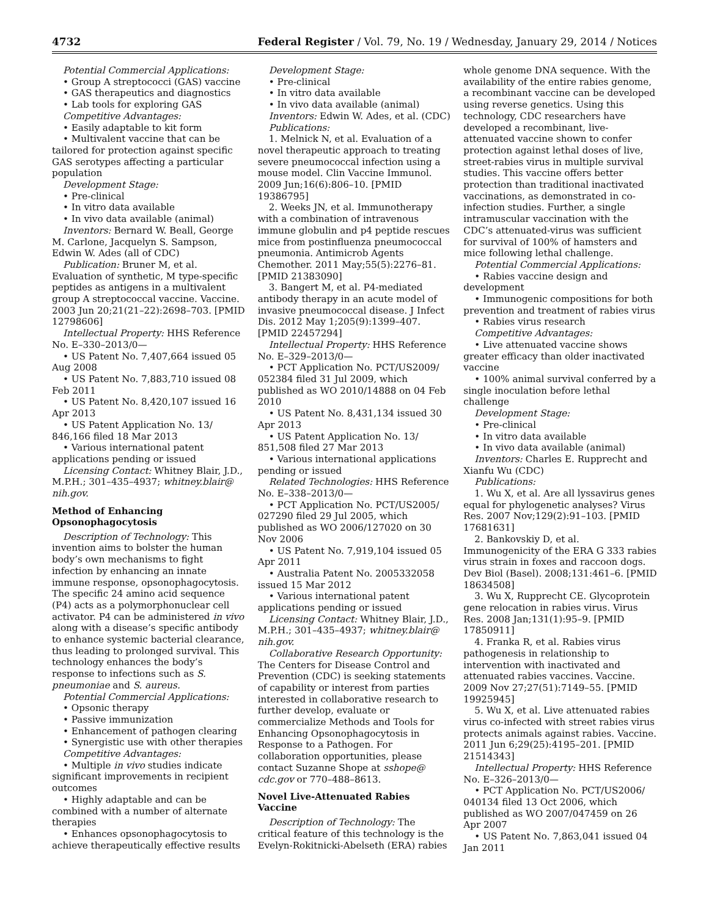4732 Federal Register / Vol. 79, No. 19 / Wednesday, January 29, 2014 / Notices
Potential Commercial Applications:
• Group A streptococci (GAS) vaccine
• GAS therapeutics and diagnostics
• Lab tools for exploring GAS
Competitive Advantages:
• Easily adaptable to kit form
• Multivalent vaccine that can be tailored for protection against specific GAS serotypes affecting a particular population
Development Stage:
• Pre-clinical
• In vitro data available
• In vivo data available (animal)
Inventors: Bernard W. Beall, George M. Carlone, Jacquelyn S. Sampson, Edwin W. Ades (all of CDC)
Publication: Bruner M, et al. Evaluation of synthetic, M type-specific peptides as antigens in a multivalent group A streptococcal vaccine. Vaccine. 2003 Jun 20;21(21–22):2698–703. [PMID 12798606]
Intellectual Property: HHS Reference No. E–330–2013/0—
• US Patent No. 7,407,664 issued 05 Aug 2008
• US Patent No. 7,883,710 issued 08 Feb 2011
• US Patent No. 8,420,107 issued 16 Apr 2013
• US Patent Application No. 13/ 846,166 filed 18 Mar 2013
• Various international patent applications pending or issued
Licensing Contact: Whitney Blair, J.D., M.P.H.; 301–435–4937; whitney.blair@ nih.gov.
Method of Enhancing Opsonophagocytosis
Description of Technology: This invention aims to bolster the human body’s own mechanisms to fight infection by enhancing an innate immune response, opsonophagocytosis. The specific 24 amino acid sequence (P4) acts as a polymorphonuclear cell activator. P4 can be administered in vivo along with a disease’s specific antibody to enhance systemic bacterial clearance, thus leading to prolonged survival. This technology enhances the body’s response to infections such as S. pneumoniae and S. aureus.
Potential Commercial Applications:
• Opsonic therapy
• Passive immunization
• Enhancement of pathogen clearing
• Synergistic use with other therapies
Competitive Advantages:
• Multiple in vivo studies indicate significant improvements in recipient outcomes
• Highly adaptable and can be combined with a number of alternate therapies
• Enhances opsonophagocytosis to achieve therapeutically effective results
Development Stage:
• Pre-clinical
• In vitro data available
• In vivo data available (animal)
Inventors: Edwin W. Ades, et al. (CDC)
Publications:
1. Melnick N, et al. Evaluation of a novel therapeutic approach to treating severe pneumococcal infection using a mouse model. Clin Vaccine Immunol. 2009 Jun;16(6):806–10. [PMID 19386795]
2. Weeks JN, et al. Immunotherapy with a combination of intravenous immune globulin and p4 peptide rescues mice from postinfluenza pneumococcal pneumonia. Antimicrob Agents Chemother. 2011 May;55(5):2276–81. [PMID 21383090]
3. Bangert M, et al. P4-mediated antibody therapy in an acute model of invasive pneumococcal disease. J Infect Dis. 2012 May 1;205(9):1399–407. [PMID 22457294]
Intellectual Property: HHS Reference No. E–329–2013/0—
• PCT Application No. PCT/US2009/ 052384 filed 31 Jul 2009, which published as WO 2010/14888 on 04 Feb 2010
• US Patent No. 8,431,134 issued 30 Apr 2013
• US Patent Application No. 13/ 851,508 filed 27 Mar 2013
• Various international applications pending or issued
Related Technologies: HHS Reference No. E–338–2013/0—
• PCT Application No. PCT/US2005/ 027290 filed 29 Jul 2005, which published as WO 2006/127020 on 30 Nov 2006
• US Patent No. 7,919,104 issued 05 Apr 2011
• Australia Patent No. 2005332058 issued 15 Mar 2012
• Various international patent applications pending or issued
Licensing Contact: Whitney Blair, J.D., M.P.H.; 301–435–4937; whitney.blair@ nih.gov.
Collaborative Research Opportunity: The Centers for Disease Control and Prevention (CDC) is seeking statements of capability or interest from parties interested in collaborative research to further develop, evaluate or commercialize Methods and Tools for Enhancing Opsonophagocytosis in Response to a Pathogen. For collaboration opportunities, please contact Suzanne Shope at sshope@ cdc.gov or 770–488–8613.
Novel Live-Attenuated Rabies Vaccine
Description of Technology: The critical feature of this technology is the Evelyn-Rokitnicki-Abelseth (ERA) rabies
whole genome DNA sequence. With the availability of the entire rabies genome, a recombinant vaccine can be developed using reverse genetics. Using this technology, CDC researchers have developed a recombinant, live-attenuated vaccine shown to confer protection against lethal doses of live, street-rabies virus in multiple survival studies. This vaccine offers better protection than traditional inactivated vaccinations, as demonstrated in co-infection studies. Further, a single intramuscular vaccination with the CDC’s attenuated-virus was sufficient for survival of 100% of hamsters and mice following lethal challenge.
Potential Commercial Applications:
• Rabies vaccine design and development
• Immunogenic compositions for both prevention and treatment of rabies virus
• Rabies virus research
Competitive Advantages:
• Live attenuated vaccine shows greater efficacy than older inactivated vaccine
• 100% animal survival conferred by a single inoculation before lethal challenge
Development Stage:
• Pre-clinical
• In vitro data available
• In vivo data available (animal)
Inventors: Charles E. Rupprecht and Xianfu Wu (CDC)
Publications:
1. Wu X, et al. Are all lyssavirus genes equal for phylogenetic analyses? Virus Res. 2007 Nov;129(2):91–103. [PMID 17681631]
2. Bankovskiy D, et al. Immunogenicity of the ERA G 333 rabies virus strain in foxes and raccoon dogs. Dev Biol (Basel). 2008;131:461–6. [PMID 18634508]
3. Wu X, Rupprecht CE. Glycoprotein gene relocation in rabies virus. Virus Res. 2008 Jan;131(1):95–9. [PMID 17850911]
4. Franka R, et al. Rabies virus pathogenesis in relationship to intervention with inactivated and attenuated rabies vaccines. Vaccine. 2009 Nov 27;27(51):7149–55. [PMID 19925945]
5. Wu X, et al. Live attenuated rabies virus co-infected with street rabies virus protects animals against rabies. Vaccine. 2011 Jun 6;29(25):4195–201. [PMID 21514343]
Intellectual Property: HHS Reference No. E–326–2013/0—
• PCT Application No. PCT/US2006/ 040134 filed 13 Oct 2006, which published as WO 2007/047459 on 26 Apr 2007
• US Patent No. 7,863,041 issued 04 Jan 2011